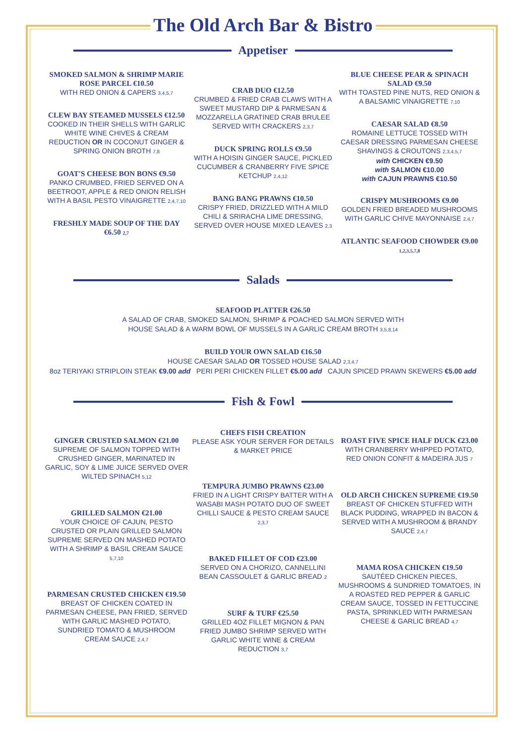The Old Arch Bar & Bistro
Appetiser
SMOKED SALMON & SHRIMP MARIE ROSE PARCEL €10.50
WITH RED ONION & CAPERS 3,4,5,7
CLEW BAY STEAMED MUSSELS €12.50
COOKED IN THEIR SHELLS WITH GARLIC WHITE WINE CHIVES & CREAM REDUCTION OR IN COCONUT GINGER & SPRING ONION BROTH 7,8
GOAT'S CHEESE BON BONS €9.50
PANKO CRUMBED, FRIED SERVED ON A BEETROOT, APPLE & RED ONION RELISH WITH A BASIL PESTO VINAIGRETTE 2,4,7,10
FRESHLY MADE SOUP OF THE DAY €6.50 2,7
CRAB DUO €12.50
CRUMBED & FRIED CRAB CLAWS WITH A SWEET MUSTARD DIP & PARMESAN & MOZZARELLA GRATINED CRAB BRULEE SERVED WITH CRACKERS 2,3,7
DUCK SPRING ROLLS €9.50
WITH A HOISIN GINGER SAUCE, PICKLED CUCUMBER & CRANBERRY FIVE SPICE KETCHUP 2,4,12
BANG BANG PRAWNS €10.50
CRISPY FRIED, DRIZZLED WITH A MILD CHILI & SRIRACHA LIME DRESSING, SERVED OVER HOUSE MIXED LEAVES 2,3
BLUE CHEESE PEAR & SPINACH SALAD €9.50
WITH TOASTED PINE NUTS, RED ONION & A BALSAMIC VINAIGRETTE 7,10
CAESAR SALAD €8.50
ROMAINE LETTUCE TOSSED WITH CAESAR DRESSING PARMESAN CHEESE SHAVINGS & CROUTONS 2,3,4,5,7
with CHICKEN €9.50
with SALMON €10.00
with CAJUN PRAWNS €10.50
CRISPY MUSHROOMS €9.00
GOLDEN FRIED BREADED MUSHROOMS WITH GARLIC CHIVE MAYONNAISE 2,4,7
ATLANTIC SEAFOOD CHOWDER €9.00 1,2,3,5,7,8
Salads
SEAFOOD PLATTER €26.50
A SALAD OF CRAB, SMOKED SALMON, SHRIMP & POACHED SALMON SERVED WITH
HOUSE SALAD & A WARM BOWL OF MUSSELS IN A GARLIC CREAM BROTH 3,5,8,14
BUILD YOUR OWN SALAD €16.50
HOUSE CAESAR SALAD OR TOSSED HOUSE SALAD 2,3,4,7
8oz TERIYAKI STRIPLOIN STEAK €9.00 add PERI PERI CHICKEN FILLET €5.00 add CAJUN SPICED PRAWN SKEWERS €5.00 add
Fish & Fowl
GINGER CRUSTED SALMON €21.00
SUPREME OF SALMON TOPPED WITH CRUSHED GINGER, MARINATED IN GARLIC, SOY & LIME JUICE SERVED OVER WILTED SPINACH 5,12
GRILLED SALMON €21.00
YOUR CHOICE OF CAJUN, PESTO CRUSTED OR PLAIN GRILLED SALMON SUPREME SERVED ON MASHED POTATO WITH A SHRIMP & BASIL CREAM SAUCE 5,7,10
PARMESAN CRUSTED CHICKEN €19.50
BREAST OF CHICKEN COATED IN PARMESAN CHEESE, PAN FRIED, SERVED WITH GARLIC MASHED POTATO, SUNDRIED TOMATO & MUSHROOM CREAM SAUCE 2,4,7
CHEFS FISH CREATION
PLEASE ASK YOUR SERVER FOR DETAILS & MARKET PRICE
TEMPURA JUMBO PRAWNS €23.00
FRIED IN A LIGHT CRISPY BATTER WITH A WASABI MASH POTATO DUO OF SWEET CHILLI SAUCE & PESTO CREAM SAUCE 2,3,7
BAKED FILLET OF COD €23.00
SERVED ON A CHORIZO, CANNELLINI BEAN CASSOULET & GARLIC BREAD 2
SURF & TURF €25.50
GRILLED 4OZ FILLET MIGNON & PAN FRIED JUMBO SHRIMP SERVED WITH GARLIC WHITE WINE & CREAM REDUCTION 3,7
ROAST FIVE SPICE HALF DUCK €23.00
WITH CRANBERRY WHIPPED POTATO, RED ONION CONFIT & MADEIRA JUS 7
OLD ARCH CHICKEN SUPREME €19.50
BREAST OF CHICKEN STUFFED WITH BLACK PUDDING, WRAPPED IN BACON & SERVED WITH A MUSHROOM & BRANDY SAUCE 2,4,7
MAMA ROSA CHICKEN €19.50
SAUTÉED CHICKEN PIECES, MUSHROOMS & SUNDRIED TOMATOES, IN A ROASTED RED PEPPER & GARLIC CREAM SAUCE, TOSSED IN FETTUCCINE PASTA, SPRINKLED WITH PARMESAN CHEESE & GARLIC BREAD 4,7